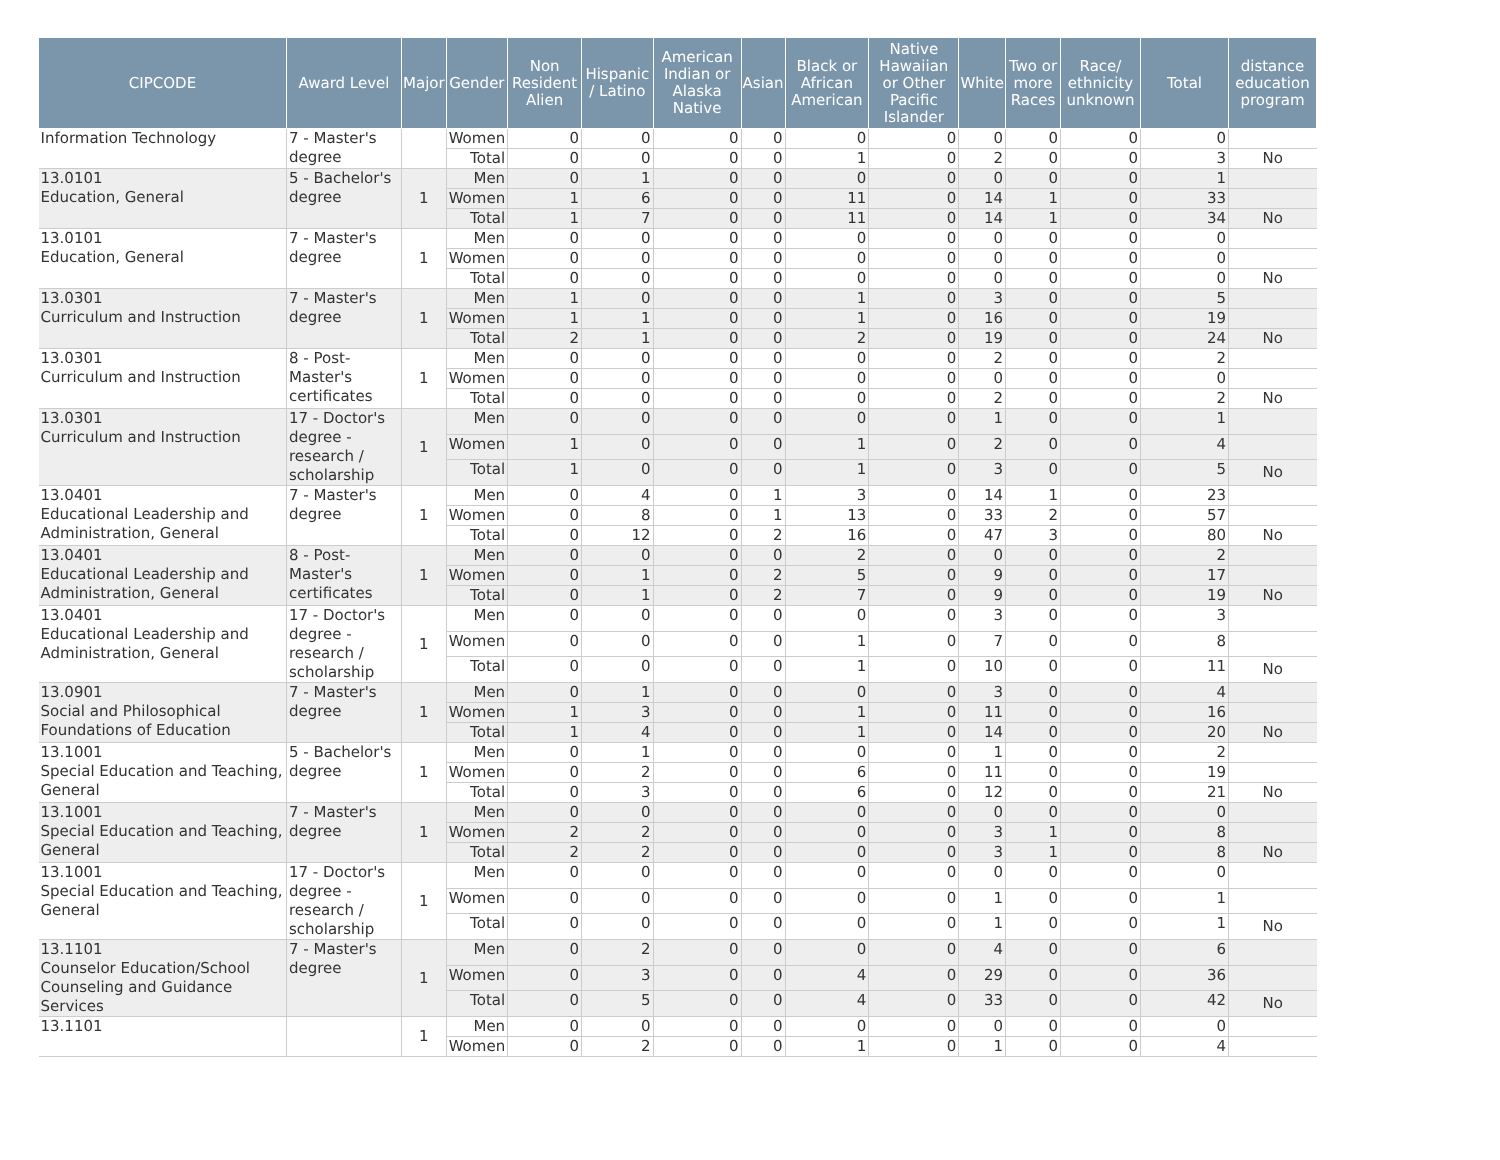| CIPCODE | Award Level | Major | Gender | Non Resident Alien | Hispanic / Latino | American Indian or Alaska Native | Asian | Black or African American | Native Hawaiian or Other Pacific Islander | White | Two or more Races | Race/ ethnicity unknown | Total | distance education program |
| --- | --- | --- | --- | --- | --- | --- | --- | --- | --- | --- | --- | --- | --- | --- |
| Information Technology | 7 - Master's degree | | Women | 0 | 0 | 0 | 0 | 0 | 0 | 0 | 0 | 0 | 0 | |
| | | | Total | 0 | 0 | 0 | 0 | 1 | 0 | 2 | 0 | 0 | 3 | No |
| 13.0101 Education, General | 5 - Bachelor's degree | 1 | Men | 0 | 1 | 0 | 0 | 0 | 0 | 0 | 0 | 0 | 1 | |
| | | | Women | 1 | 6 | 0 | 0 | 11 | 0 | 14 | 1 | 0 | 33 | |
| | | | Total | 1 | 7 | 0 | 0 | 11 | 0 | 14 | 1 | 0 | 34 | No |
| 13.0101 Education, General | 7 - Master's degree | 1 | Men | 0 | 0 | 0 | 0 | 0 | 0 | 0 | 0 | 0 | 0 | |
| | | | Women | 0 | 0 | 0 | 0 | 0 | 0 | 0 | 0 | 0 | 0 | |
| | | | Total | 0 | 0 | 0 | 0 | 0 | 0 | 0 | 0 | 0 | 0 | No |
| 13.0301 Curriculum and Instruction | 7 - Master's degree | 1 | Men | 1 | 0 | 0 | 0 | 1 | 0 | 3 | 0 | 0 | 5 | |
| | | | Women | 1 | 1 | 0 | 0 | 1 | 0 | 16 | 0 | 0 | 19 | |
| | | | Total | 2 | 1 | 0 | 0 | 2 | 0 | 19 | 0 | 0 | 24 | No |
| 13.0301 Curriculum and Instruction | 8 - Post-Master's certificates | 1 | Men | 0 | 0 | 0 | 0 | 0 | 0 | 2 | 0 | 0 | 2 | |
| | | | Women | 0 | 0 | 0 | 0 | 0 | 0 | 0 | 0 | 0 | 0 | |
| | | | Total | 0 | 0 | 0 | 0 | 0 | 0 | 2 | 0 | 0 | 2 | No |
| 13.0301 Curriculum and Instruction | 17 - Doctor's degree - research / scholarship | 1 | Men | 0 | 0 | 0 | 0 | 0 | 0 | 1 | 0 | 0 | 1 | |
| | | | Women | 1 | 0 | 0 | 0 | 1 | 0 | 2 | 0 | 0 | 4 | |
| | | | Total | 1 | 0 | 0 | 0 | 1 | 0 | 3 | 0 | 0 | 5 | No |
| 13.0401 Educational Leadership and Administration, General | 7 - Master's degree | 1 | Men | 0 | 4 | 0 | 1 | 3 | 0 | 14 | 1 | 0 | 23 | |
| | | | Women | 0 | 8 | 0 | 1 | 13 | 0 | 33 | 2 | 0 | 57 | |
| | | | Total | 0 | 12 | 0 | 2 | 16 | 0 | 47 | 3 | 0 | 80 | No |
| 13.0401 Educational Leadership and Administration, General | 8 - Post-Master's certificates | 1 | Men | 0 | 0 | 0 | 0 | 2 | 0 | 0 | 0 | 0 | 2 | |
| | | | Women | 0 | 1 | 0 | 2 | 5 | 0 | 9 | 0 | 0 | 17 | |
| | | | Total | 0 | 1 | 0 | 2 | 7 | 0 | 9 | 0 | 0 | 19 | No |
| 13.0401 Educational Leadership and Administration, General | 17 - Doctor's degree - research / scholarship | 1 | Men | 0 | 0 | 0 | 0 | 0 | 0 | 3 | 0 | 0 | 3 | |
| | | | Women | 0 | 0 | 0 | 0 | 1 | 0 | 7 | 0 | 0 | 8 | |
| | | | Total | 0 | 0 | 0 | 0 | 1 | 0 | 10 | 0 | 0 | 11 | No |
| 13.0901 Social and Philosophical Foundations of Education | 7 - Master's degree | 1 | Men | 0 | 1 | 0 | 0 | 0 | 0 | 3 | 0 | 0 | 4 | |
| | | | Women | 1 | 3 | 0 | 0 | 1 | 0 | 11 | 0 | 0 | 16 | |
| | | | Total | 1 | 4 | 0 | 0 | 1 | 0 | 14 | 0 | 0 | 20 | No |
| 13.1001 Special Education and Teaching, General | 5 - Bachelor's degree | 1 | Men | 0 | 1 | 0 | 0 | 0 | 0 | 1 | 0 | 0 | 2 | |
| | | | Women | 0 | 2 | 0 | 0 | 6 | 0 | 11 | 0 | 0 | 19 | |
| | | | Total | 0 | 3 | 0 | 0 | 6 | 0 | 12 | 0 | 0 | 21 | No |
| 13.1001 Special Education and Teaching, General | 7 - Master's degree | 1 | Men | 0 | 0 | 0 | 0 | 0 | 0 | 0 | 0 | 0 | 0 | |
| | | | Women | 2 | 2 | 0 | 0 | 0 | 0 | 3 | 1 | 0 | 8 | |
| | | | Total | 2 | 2 | 0 | 0 | 0 | 0 | 3 | 1 | 0 | 8 | No |
| 13.1001 Special Education and Teaching, General | 17 - Doctor's degree - research / scholarship | 1 | Men | 0 | 0 | 0 | 0 | 0 | 0 | 0 | 0 | 0 | 0 | |
| | | | Women | 0 | 0 | 0 | 0 | 0 | 0 | 1 | 0 | 0 | 1 | |
| | | | Total | 0 | 0 | 0 | 0 | 0 | 0 | 1 | 0 | 0 | 1 | No |
| 13.1101 Counselor Education/School Counseling and Guidance Services | 7 - Master's degree | 1 | Men | 0 | 2 | 0 | 0 | 0 | 0 | 4 | 0 | 0 | 6 | |
| | | | Women | 0 | 3 | 0 | 0 | 4 | 0 | 29 | 0 | 0 | 36 | |
| | | | Total | 0 | 5 | 0 | 0 | 4 | 0 | 33 | 0 | 0 | 42 | No |
| 13.1101 | | 1 | Men | 0 | 0 | 0 | 0 | 0 | 0 | 0 | 0 | 0 | 0 | |
| | | | Women | 0 | 2 | 0 | 0 | 1 | 0 | 1 | 0 | 0 | 4 | |